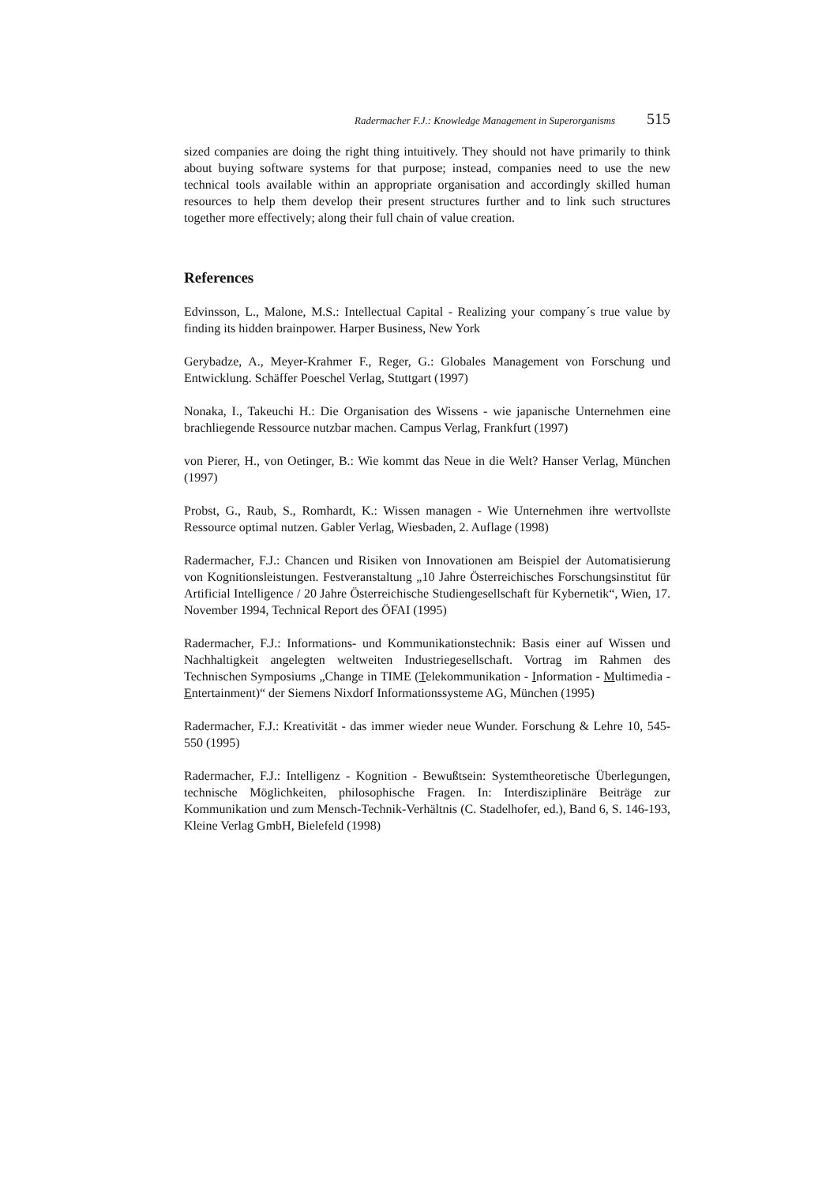Radermacher F.J.: Knowledge Management in Superorganisms 515
sized companies are doing the right thing intuitively. They should not have primarily to think about buying software systems for that purpose; instead, companies need to use the new technical tools available within an appropriate organisation and accordingly skilled human resources to help them develop their present structures further and to link such structures together more effectively; along their full chain of value creation.
References
Edvinsson, L., Malone, M.S.: Intellectual Capital - Realizing your company´s true value by finding its hidden brainpower. Harper Business, New York
Gerybadze, A., Meyer-Krahmer F., Reger, G.: Globales Management von Forschung und Entwicklung. Schäffer Poeschel Verlag, Stuttgart (1997)
Nonaka, I., Takeuchi H.: Die Organisation des Wissens - wie japanische Unternehmen eine brachliegende Ressource nutzbar machen. Campus Verlag, Frankfurt (1997)
von Pierer, H., von Oetinger, B.: Wie kommt das Neue in die Welt? Hanser Verlag, München (1997)
Probst, G., Raub, S., Romhardt, K.: Wissen managen - Wie Unternehmen ihre wertvollste Ressource optimal nutzen. Gabler Verlag, Wiesbaden, 2. Auflage (1998)
Radermacher, F.J.: Chancen und Risiken von Innovationen am Beispiel der Automatisierung von Kognitionsleistungen. Festveranstaltung „10 Jahre Österreichisches Forschungsinstitut für Artificial Intelligence / 20 Jahre Österreichische Studiengesellschaft für Kybernetik“, Wien, 17. November 1994, Technical Report des ÖFAI (1995)
Radermacher, F.J.: Informations- und Kommunikationstechnik: Basis einer auf Wissen und Nachhaltigkeit angelegten weltweiten Industriegesellschaft. Vortrag im Rahmen des Technischen Symposiums „Change in TIME (Telekommunikation - Information - Multimedia - Entertainment)“ der Siemens Nixdorf Informationssysteme AG, München (1995)
Radermacher, F.J.: Kreativität - das immer wieder neue Wunder. Forschung & Lehre 10, 545-550 (1995)
Radermacher, F.J.: Intelligenz - Kognition - Bewußtsein: Systemtheoretische Überlegungen, technische Möglichkeiten, philosophische Fragen. In: Interdisziplinäre Beiträge zur Kommunikation und zum Mensch-Technik-Verhältnis (C. Stadelhofer, ed.), Band 6, S. 146-193, Kleine Verlag GmbH, Bielefeld (1998)